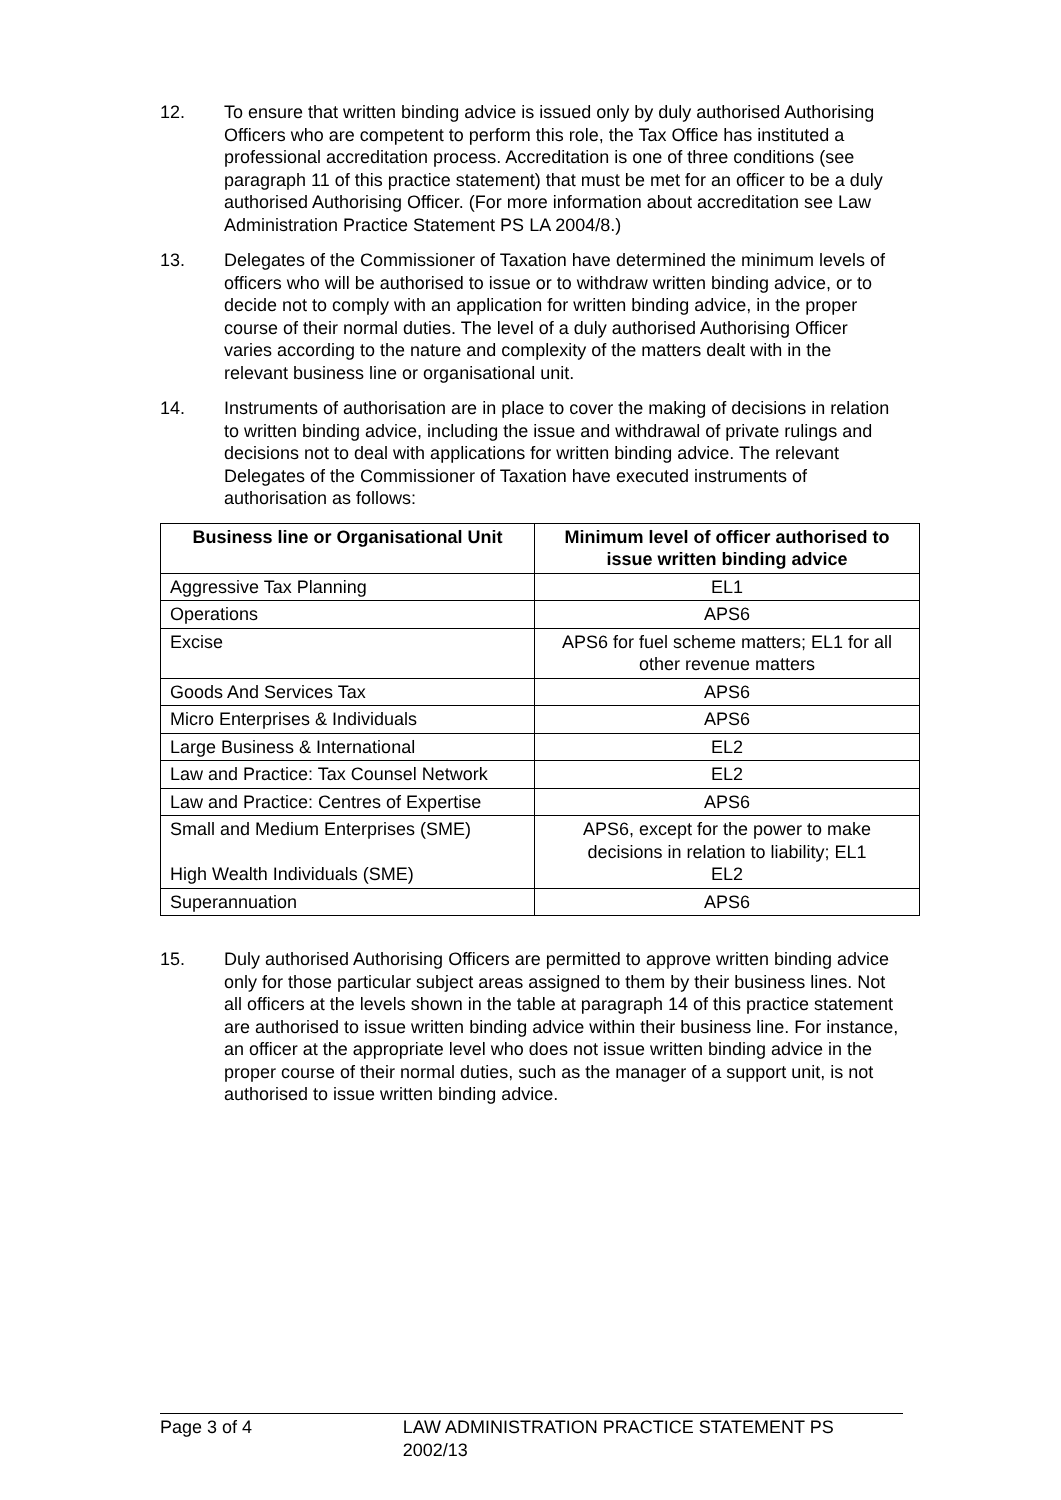12. To ensure that written binding advice is issued only by duly authorised Authorising Officers who are competent to perform this role, the Tax Office has instituted a professional accreditation process. Accreditation is one of three conditions (see paragraph 11 of this practice statement) that must be met for an officer to be a duly authorised Authorising Officer. (For more information about accreditation see Law Administration Practice Statement PS LA 2004/8.)
13. Delegates of the Commissioner of Taxation have determined the minimum levels of officers who will be authorised to issue or to withdraw written binding advice, or to decide not to comply with an application for written binding advice, in the proper course of their normal duties. The level of a duly authorised Authorising Officer varies according to the nature and complexity of the matters dealt with in the relevant business line or organisational unit.
14. Instruments of authorisation are in place to cover the making of decisions in relation to written binding advice, including the issue and withdrawal of private rulings and decisions not to deal with applications for written binding advice. The relevant Delegates of the Commissioner of Taxation have executed instruments of authorisation as follows:
| Business line or Organisational Unit | Minimum level of officer authorised to issue written binding advice |
| --- | --- |
| Aggressive Tax Planning | EL1 |
| Operations | APS6 |
| Excise | APS6 for fuel scheme matters; EL1 for all other revenue matters |
| Goods And Services Tax | APS6 |
| Micro Enterprises & Individuals | APS6 |
| Large Business & International | EL2 |
| Law and Practice: Tax Counsel Network | EL2 |
| Law and Practice: Centres of Expertise | APS6 |
| Small and Medium Enterprises (SME) High Wealth Individuals (SME) | APS6, except for the power to make decisions in relation to liability; EL1 EL2 |
| Superannuation | APS6 |
15. Duly authorised Authorising Officers are permitted to approve written binding advice only for those particular subject areas assigned to them by their business lines. Not all officers at the levels shown in the table at paragraph 14 of this practice statement are authorised to issue written binding advice within their business line. For instance, an officer at the appropriate level who does not issue written binding advice in the proper course of their normal duties, such as the manager of a support unit, is not authorised to issue written binding advice.
Page 3 of 4 LAW ADMINISTRATION PRACTICE STATEMENT PS 2002/13